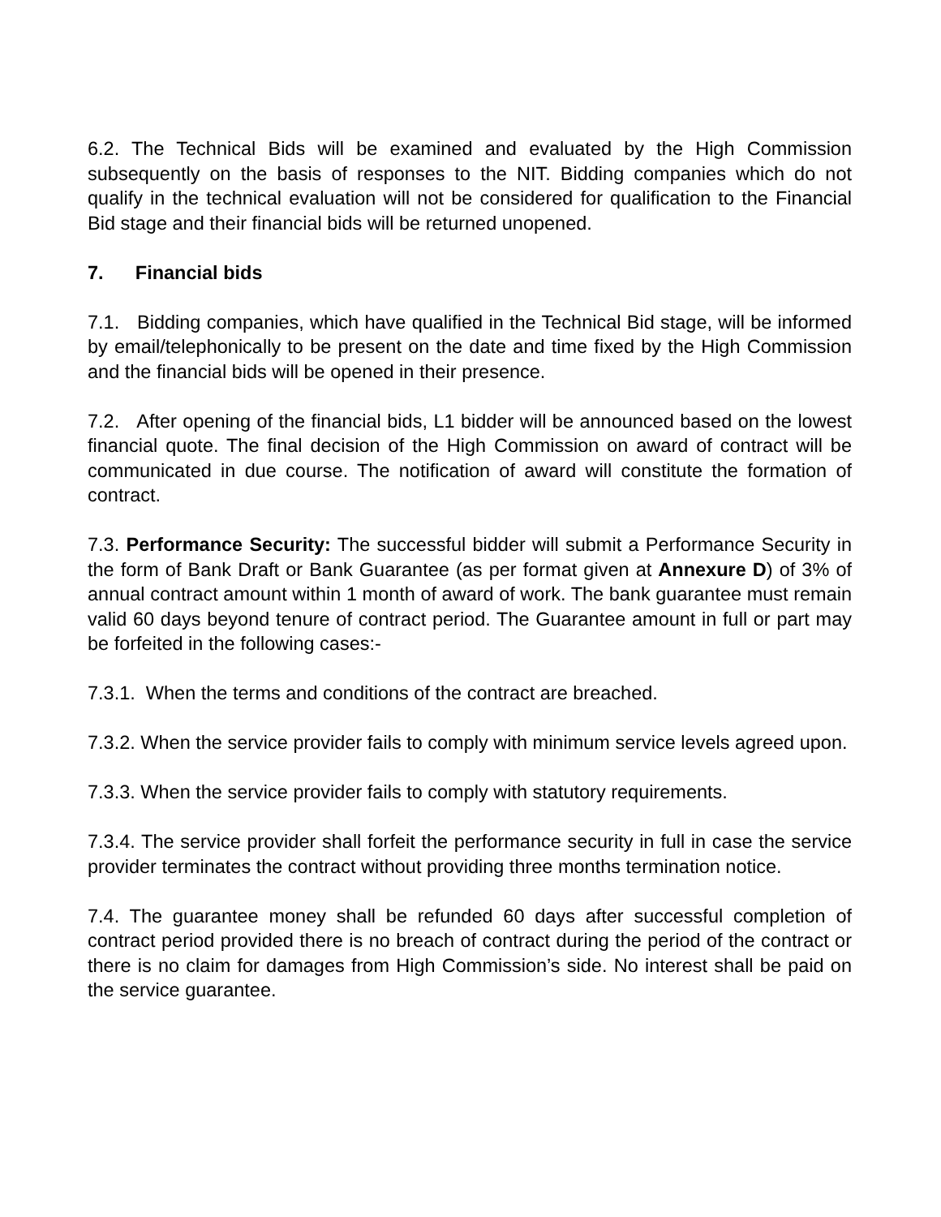6.2. The Technical Bids will be examined and evaluated by the High Commission subsequently on the basis of responses to the NIT. Bidding companies which do not qualify in the technical evaluation will not be considered for qualification to the Financial Bid stage and their financial bids will be returned unopened.
7. Financial bids
7.1. Bidding companies, which have qualified in the Technical Bid stage, will be informed by email/telephonically to be present on the date and time fixed by the High Commission and the financial bids will be opened in their presence.
7.2. After opening of the financial bids, L1 bidder will be announced based on the lowest financial quote. The final decision of the High Commission on award of contract will be communicated in due course. The notification of award will constitute the formation of contract.
7.3. Performance Security: The successful bidder will submit a Performance Security in the form of Bank Draft or Bank Guarantee (as per format given at Annexure D) of 3% of annual contract amount within 1 month of award of work. The bank guarantee must remain valid 60 days beyond tenure of contract period. The Guarantee amount in full or part may be forfeited in the following cases:-
7.3.1. When the terms and conditions of the contract are breached.
7.3.2. When the service provider fails to comply with minimum service levels agreed upon.
7.3.3. When the service provider fails to comply with statutory requirements.
7.3.4. The service provider shall forfeit the performance security in full in case the service provider terminates the contract without providing three months termination notice.
7.4. The guarantee money shall be refunded 60 days after successful completion of contract period provided there is no breach of contract during the period of the contract or there is no claim for damages from High Commission’s side. No interest shall be paid on the service guarantee.